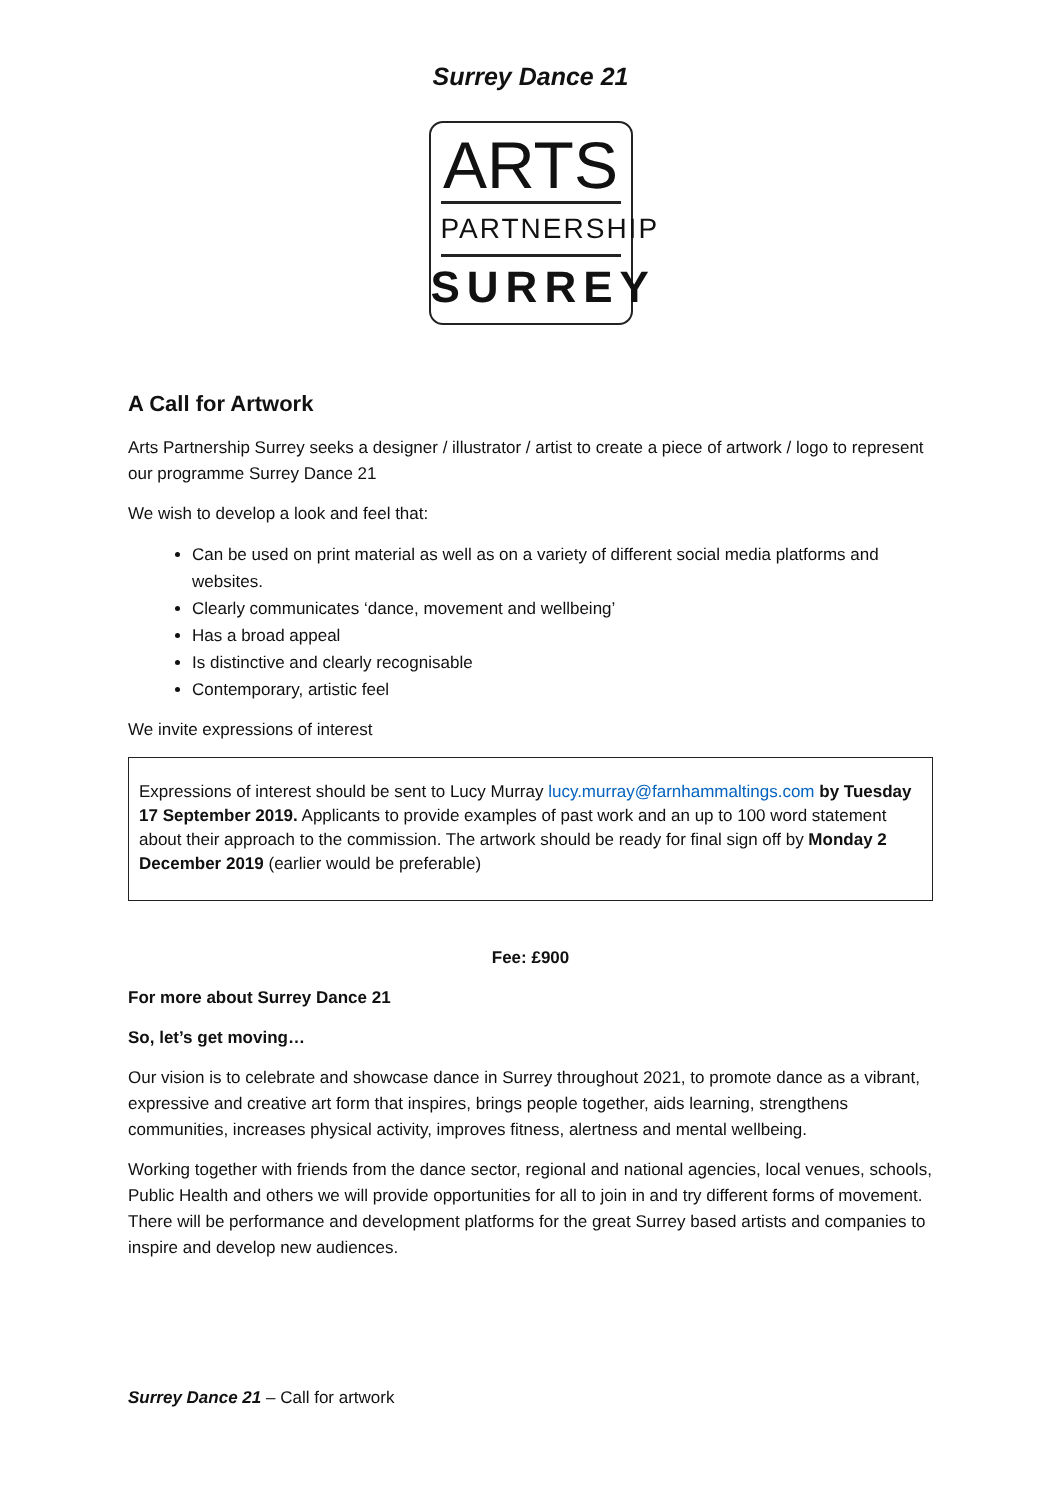Surrey Dance 21
ARTS
PARTNERSHIP
SURREY
A Call for Artwork
Arts Partnership Surrey seeks a designer / illustrator / artist to create a piece of artwork / logo to represent our programme Surrey Dance 21
We wish to develop a look and feel that:
Can be used on print material as well as on a variety of different social media platforms and websites.
Clearly communicates ‘dance, movement and wellbeing’
Has a broad appeal
Is distinctive and clearly recognisable
Contemporary, artistic feel
We invite expressions of interest
Expressions of interest should be sent to Lucy Murray lucy.murray@farnhammaltings.com by Tuesday 17 September 2019. Applicants to provide examples of past work and an up to 100 word statement about their approach to the commission. The artwork should be ready for final sign off by Monday 2 December 2019 (earlier would be preferable)
Fee: £900
For more about Surrey Dance 21
So, let’s get moving…
Our vision is to celebrate and showcase dance in Surrey throughout 2021, to promote dance as a vibrant, expressive and creative art form that inspires, brings people together, aids learning, strengthens communities, increases physical activity, improves fitness, alertness and mental wellbeing.
Working together with friends from the dance sector, regional and national agencies, local venues, schools, Public Health and others we will provide opportunities for all to join in and try different forms of movement. There will be performance and development platforms for the great Surrey based artists and companies to inspire and develop new audiences.
Surrey Dance 21 – Call for artwork